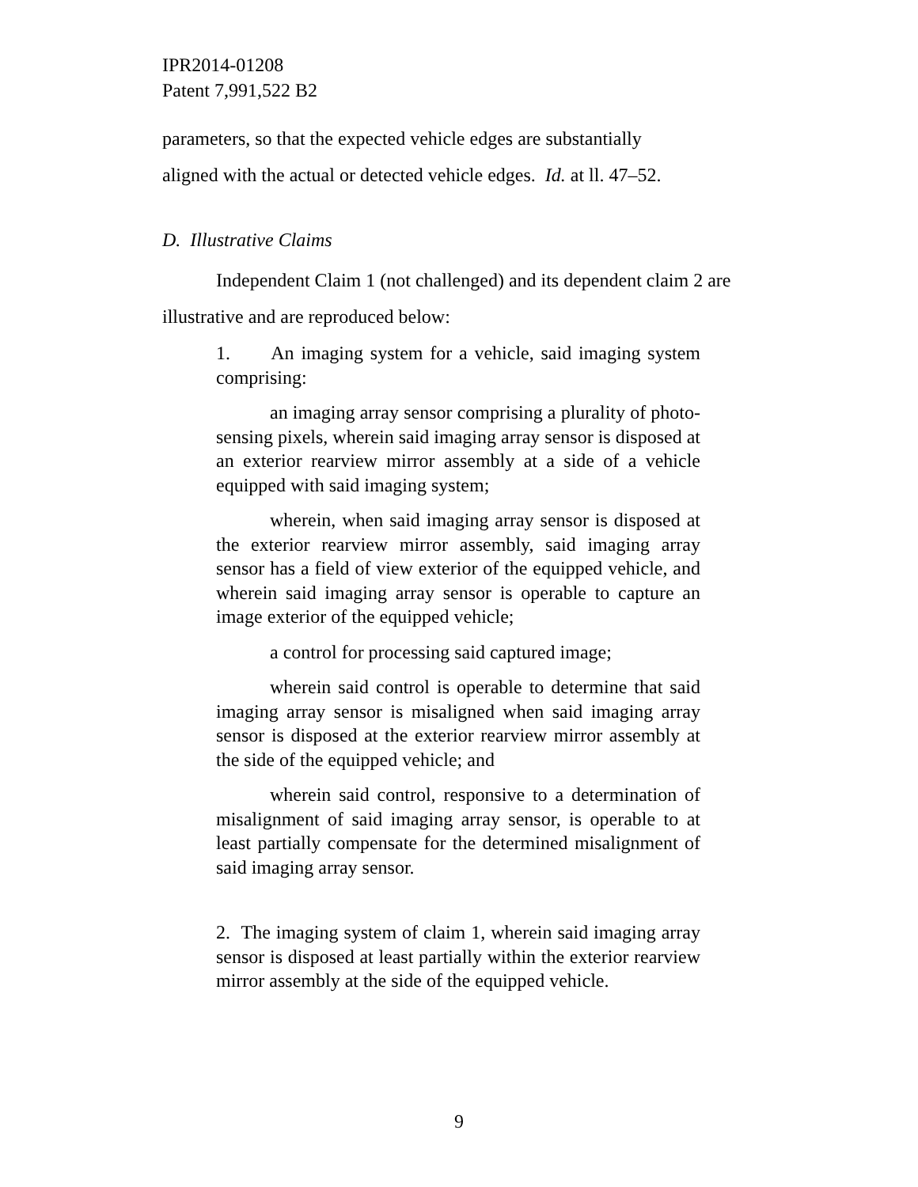IPR2014-01208
Patent 7,991,522 B2
parameters, so that the expected vehicle edges are substantially
aligned with the actual or detected vehicle edges. Id. at ll. 47–52.
D. Illustrative Claims
Independent Claim 1 (not challenged) and its dependent claim 2 are illustrative and are reproduced below:
1. An imaging system for a vehicle, said imaging system comprising:
an imaging array sensor comprising a plurality of photo-sensing pixels, wherein said imaging array sensor is disposed at an exterior rearview mirror assembly at a side of a vehicle equipped with said imaging system;
wherein, when said imaging array sensor is disposed at the exterior rearview mirror assembly, said imaging array sensor has a field of view exterior of the equipped vehicle, and wherein said imaging array sensor is operable to capture an image exterior of the equipped vehicle;
a control for processing said captured image;
wherein said control is operable to determine that said imaging array sensor is misaligned when said imaging array sensor is disposed at the exterior rearview mirror assembly at the side of the equipped vehicle; and
wherein said control, responsive to a determination of misalignment of said imaging array sensor, is operable to at least partially compensate for the determined misalignment of said imaging array sensor.
2. The imaging system of claim 1, wherein said imaging array sensor is disposed at least partially within the exterior rearview mirror assembly at the side of the equipped vehicle.
9